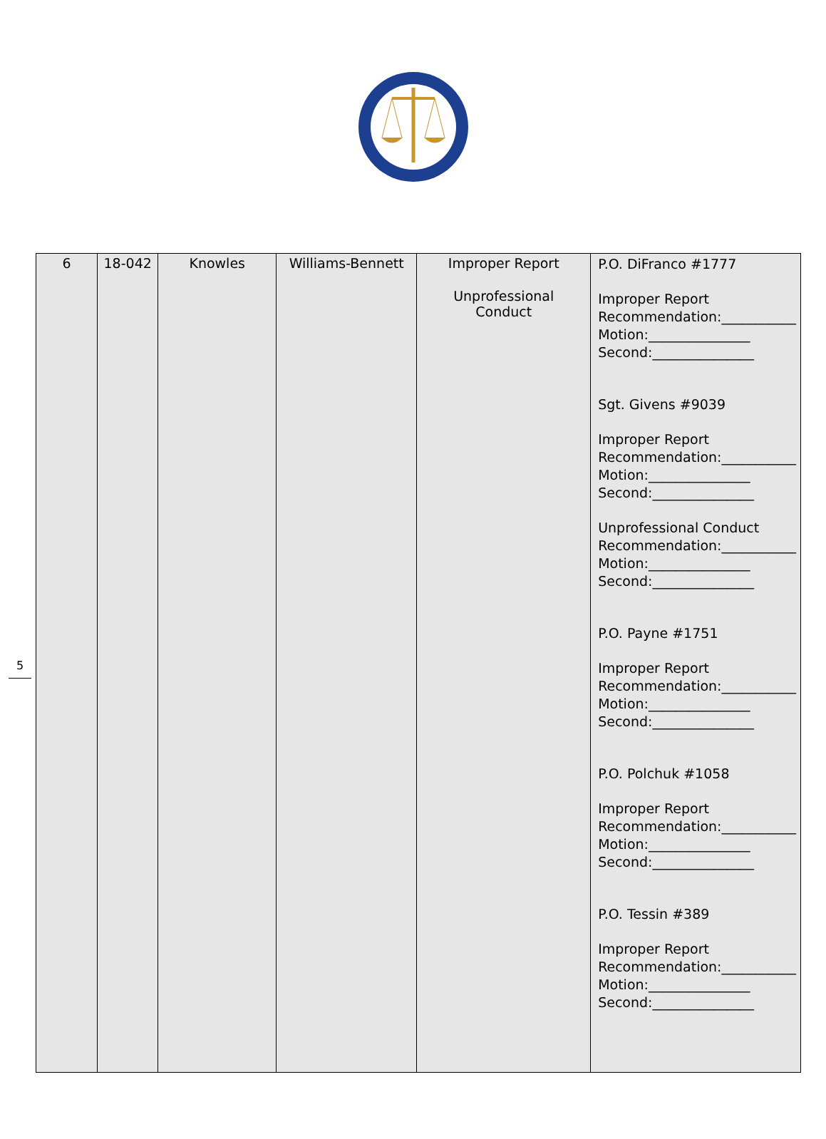| 6 | 18-042 | Knowles | Williams-Bennett | Improper Report Unprofessional Conduct | P.O. DiFranco #1777 Improper Report Recommendation:___________ Motion:_______________ Second:_______________ Sgt. Givens #9039 Improper Report Recommendation:___________ Motion:_______________ Second:_______________ Unprofessional Conduct Recommendation:___________ Motion:_______________ Second:_______________ P.O. Payne #1751 Improper Report Recommendation:___________ Motion:_______________ Second:_______________ P.O. Polchuk #1058 Improper Report Recommendation:___________ Motion:_______________ Second:_______________ P.O. Tessin #389 Improper Report Recommendation:___________ Motion:_______________ Second:_______________ |
5